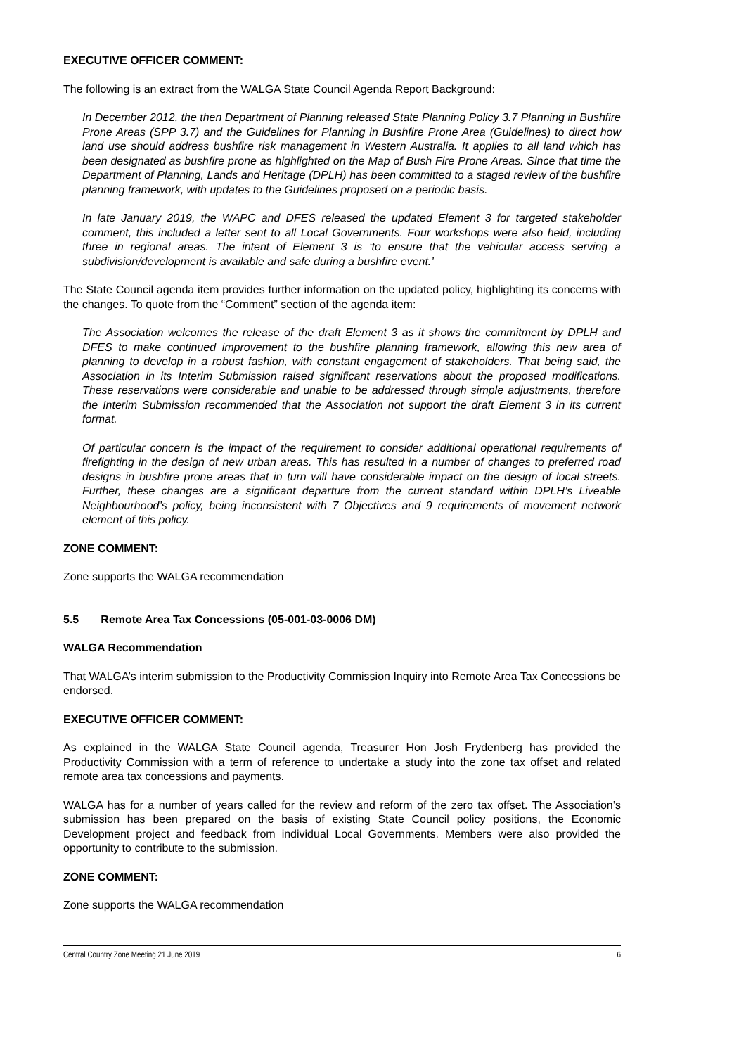EXECUTIVE OFFICER COMMENT:
The following is an extract from the WALGA State Council Agenda Report Background:
In December 2012, the then Department of Planning released State Planning Policy 3.7 Planning in Bushfire Prone Areas (SPP 3.7) and the Guidelines for Planning in Bushfire Prone Area (Guidelines) to direct how land use should address bushfire risk management in Western Australia. It applies to all land which has been designated as bushfire prone as highlighted on the Map of Bush Fire Prone Areas. Since that time the Department of Planning, Lands and Heritage (DPLH) has been committed to a staged review of the bushfire planning framework, with updates to the Guidelines proposed on a periodic basis.
In late January 2019, the WAPC and DFES released the updated Element 3 for targeted stakeholder comment, this included a letter sent to all Local Governments. Four workshops were also held, including three in regional areas. The intent of Element 3 is ‘to ensure that the vehicular access serving a subdivision/development is available and safe during a bushfire event.’
The State Council agenda item provides further information on the updated policy, highlighting its concerns with the changes. To quote from the “Comment” section of the agenda item:
The Association welcomes the release of the draft Element 3 as it shows the commitment by DPLH and DFES to make continued improvement to the bushfire planning framework, allowing this new area of planning to develop in a robust fashion, with constant engagement of stakeholders. That being said, the Association in its Interim Submission raised significant reservations about the proposed modifications. These reservations were considerable and unable to be addressed through simple adjustments, therefore the Interim Submission recommended that the Association not support the draft Element 3 in its current format.
Of particular concern is the impact of the requirement to consider additional operational requirements of firefighting in the design of new urban areas. This has resulted in a number of changes to preferred road designs in bushfire prone areas that in turn will have considerable impact on the design of local streets. Further, these changes are a significant departure from the current standard within DPLH’s Liveable Neighbourhood’s policy, being inconsistent with 7 Objectives and 9 requirements of movement network element of this policy.
ZONE COMMENT:
Zone supports the WALGA recommendation
5.5 Remote Area Tax Concessions (05-001-03-0006 DM)
WALGA Recommendation
That WALGA’s interim submission to the Productivity Commission Inquiry into Remote Area Tax Concessions be endorsed.
EXECUTIVE OFFICER COMMENT:
As explained in the WALGA State Council agenda, Treasurer Hon Josh Frydenberg has provided the Productivity Commission with a term of reference to undertake a study into the zone tax offset and related remote area tax concessions and payments.
WALGA has for a number of years called for the review and reform of the zero tax offset. The Association’s submission has been prepared on the basis of existing State Council policy positions, the Economic Development project and feedback from individual Local Governments. Members were also provided the opportunity to contribute to the submission.
ZONE COMMENT:
Zone supports the WALGA recommendation
Central Country Zone Meeting 21 June 2019 6